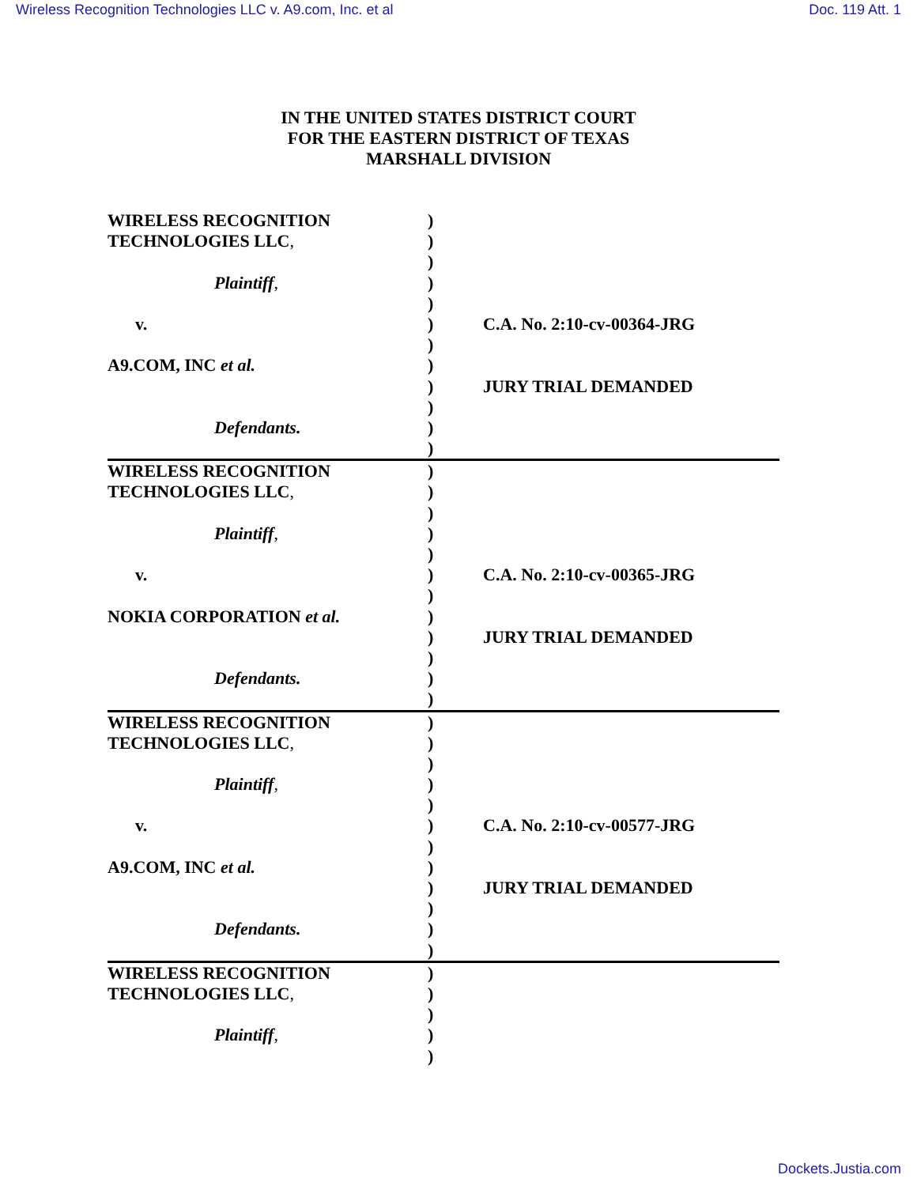Wireless Recognition Technologies LLC v. A9.com, Inc. et al Doc. 119 Att. 1
IN THE UNITED STATES DISTRICT COURT
FOR THE EASTERN DISTRICT OF TEXAS
MARSHALL DIVISION
| WIRELESS RECOGNITION | ) | |
| TECHNOLOGIES LLC , | ) | |
| | ) | |
| Plaintiff , | ) | |
| | ) | |
| v. | ) | C.A. No. 2:10-cv-00364-JRG |
| | ) | |
| A9.COM, INC et al. | ) | |
| | ) | JURY TRIAL DEMANDED |
| | ) | |
| Defendants. | ) | |
| | ) | |
| WIRELESS RECOGNITION | ) | |
| TECHNOLOGIES LLC , | ) | |
| | ) | |
| Plaintiff , | ) | |
| | ) | |
| v. | ) | C.A. No. 2:10-cv-00365-JRG |
| | ) | |
| NOKIA CORPORATION et al. | ) | |
| | ) | JURY TRIAL DEMANDED |
| | ) | |
| Defendants. | ) | |
| | ) | |
| WIRELESS RECOGNITION | ) | |
| TECHNOLOGIES LLC , | ) | |
| | ) | |
| Plaintiff , | ) | |
| | ) | |
| v. | ) | C.A. No. 2:10-cv-00577-JRG |
| | ) | |
| A9.COM, INC et al. | ) | |
| | ) | JURY TRIAL DEMANDED |
| | ) | |
| Defendants. | ) | |
| | ) | |
| WIRELESS RECOGNITION | ) | |
| TECHNOLOGIES LLC , | ) | |
| | ) | |
| Plaintiff , | ) | |
| | ) | |
Dockets.Justia.com